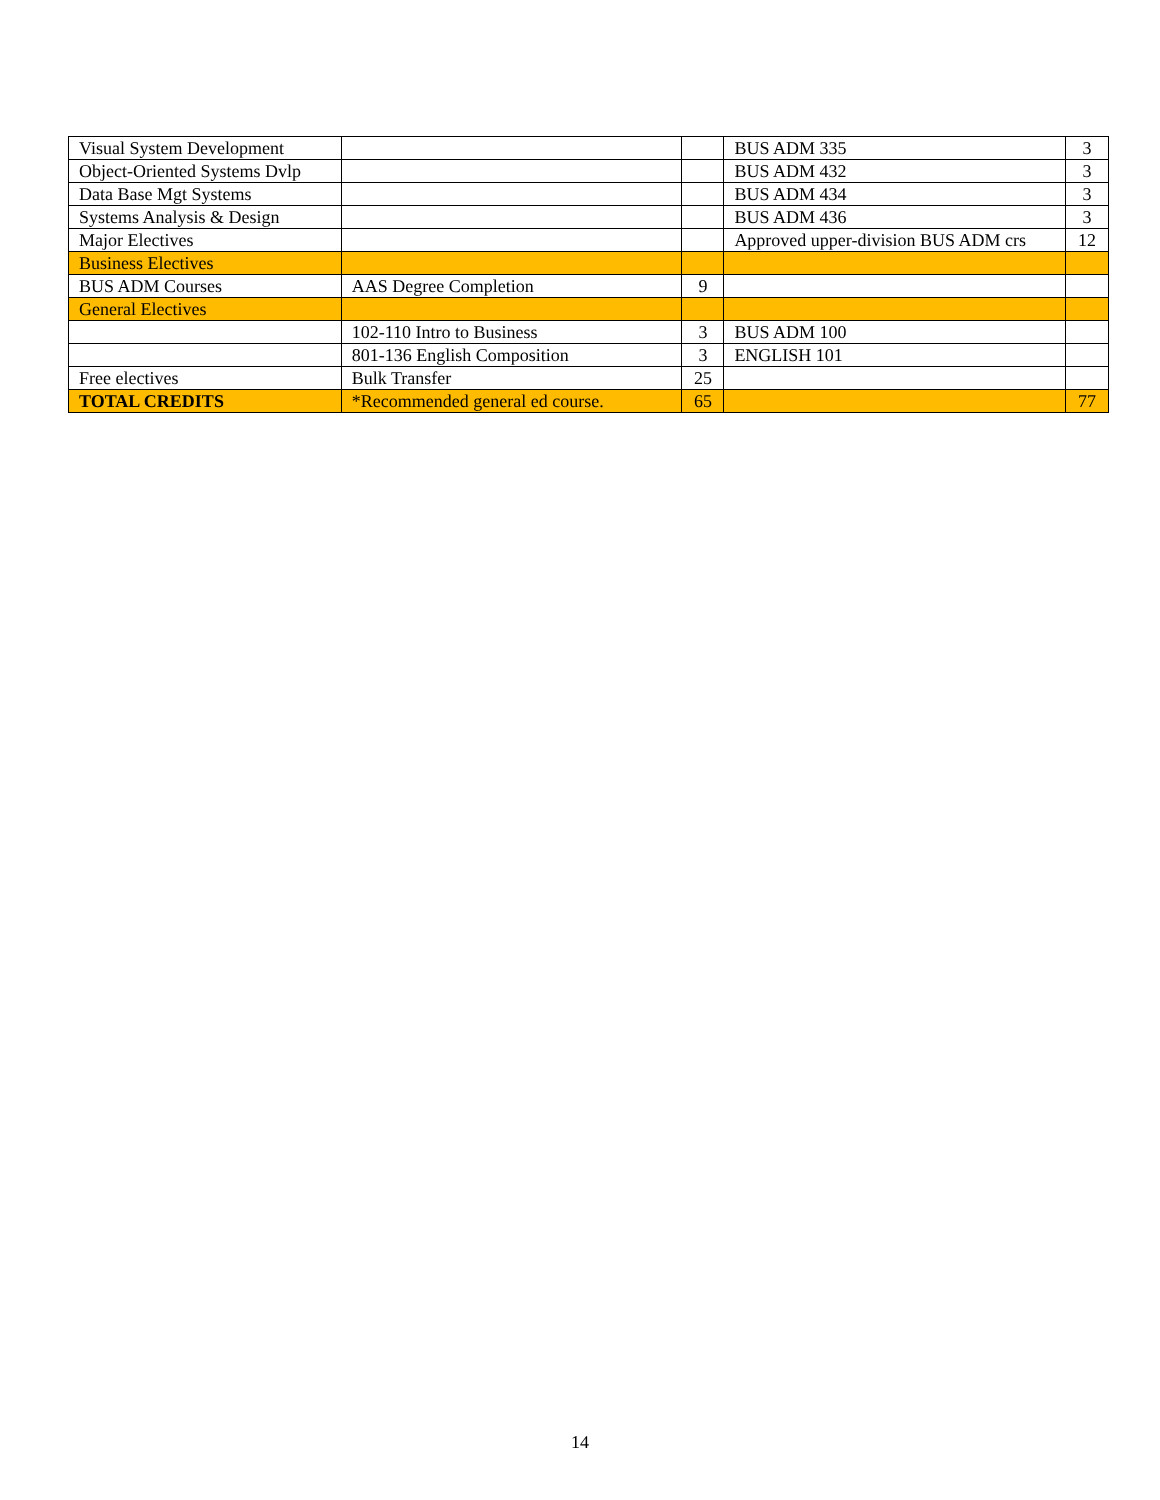| Visual System Development | | | BUS ADM 335 | 3 |
| Object-Oriented Systems Dvlp | | | BUS ADM 432 | 3 |
| Data Base Mgt Systems | | | BUS ADM 434 | 3 |
| Systems Analysis & Design | | | BUS ADM 436 | 3 |
| Major Electives | | | Approved upper-division BUS ADM crs | 12 |
| Business Electives | | | | |
| BUS ADM Courses | AAS Degree Completion | 9 | | |
| General Electives | | | | |
| | 102-110 Intro to Business | 3 | BUS ADM 100 | |
| | 801-136 English Composition | 3 | ENGLISH 101 | |
| Free electives | Bulk Transfer | 25 | | |
| TOTAL CREDITS | *Recommended general ed course. | 65 | | 77 |
14